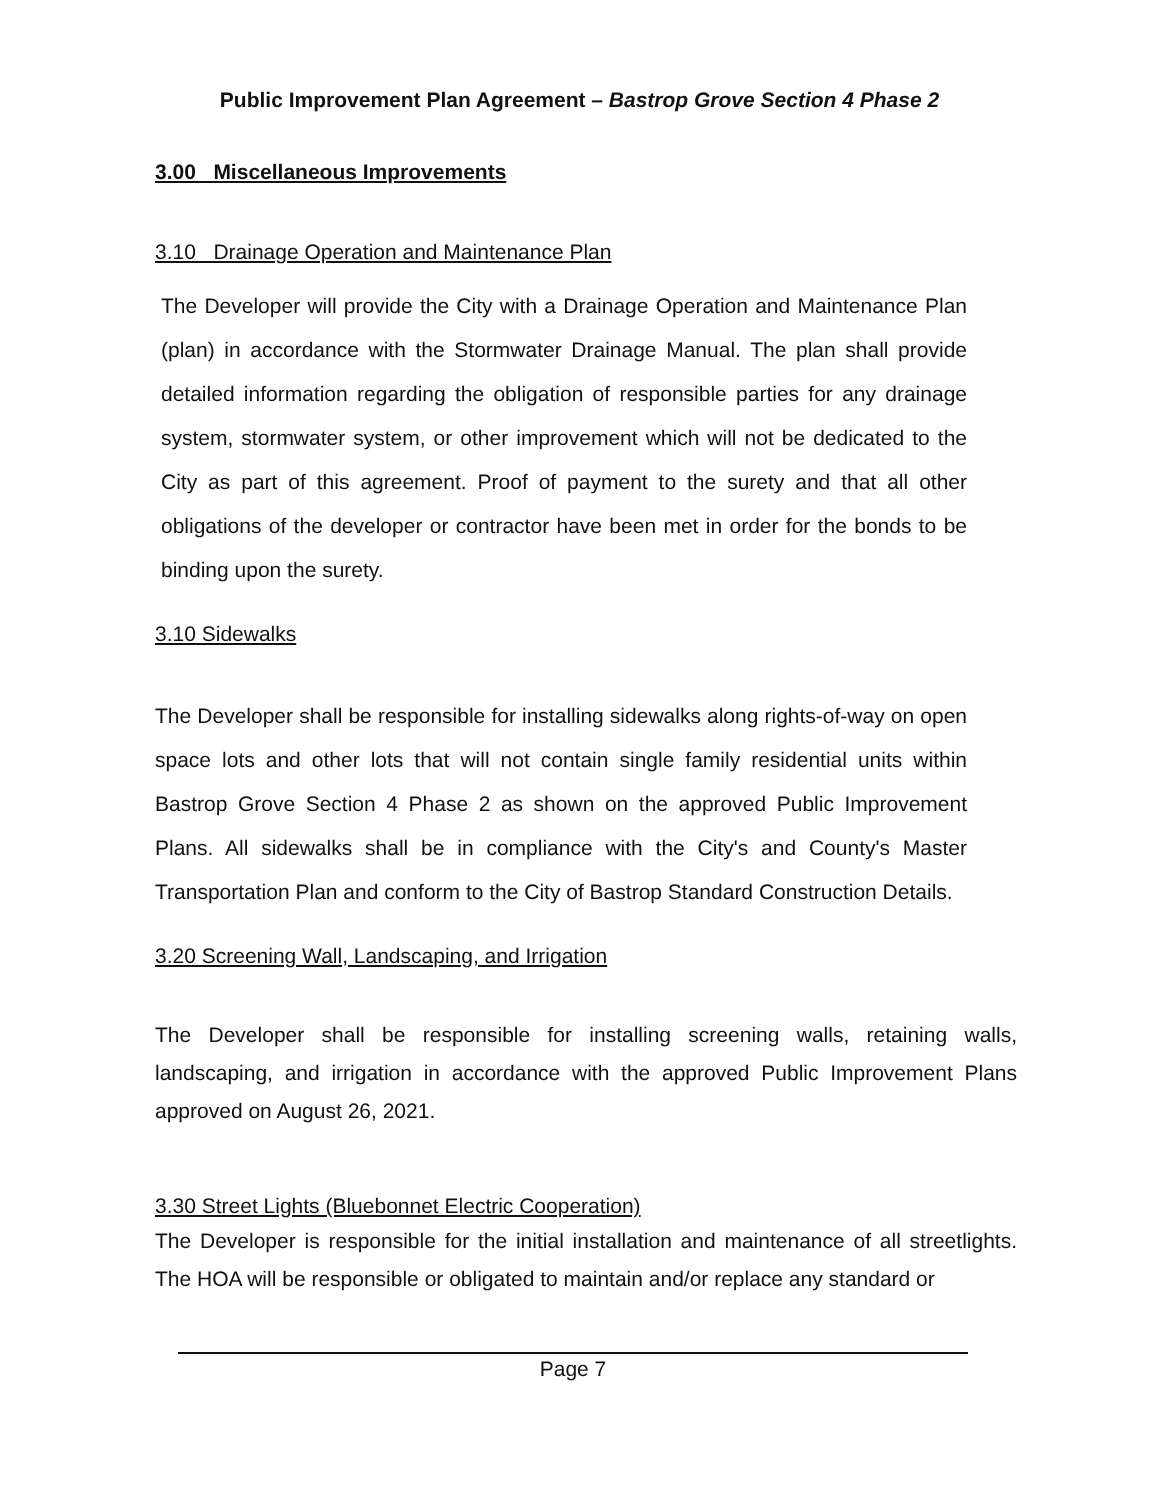Public Improvement Plan Agreement – Bastrop Grove Section 4 Phase 2
3.00 Miscellaneous Improvements
3.10 Drainage Operation and Maintenance Plan
The Developer will provide the City with a Drainage Operation and Maintenance Plan (plan) in accordance with the Stormwater Drainage Manual. The plan shall provide detailed information regarding the obligation of responsible parties for any drainage system, stormwater system, or other improvement which will not be dedicated to the City as part of this agreement. Proof of payment to the surety and that all other obligations of the developer or contractor have been met in order for the bonds to be binding upon the surety.
3.10 Sidewalks
The Developer shall be responsible for installing sidewalks along rights-of-way on open space lots and other lots that will not contain single family residential units within Bastrop Grove Section 4 Phase 2 as shown on the approved Public Improvement Plans. All sidewalks shall be in compliance with the City's and County's Master Transportation Plan and conform to the City of Bastrop Standard Construction Details.
3.20 Screening Wall, Landscaping, and Irrigation
The Developer shall be responsible for installing screening walls, retaining walls, landscaping, and irrigation in accordance with the approved Public Improvement Plans approved on August 26, 2021.
3.30 Street Lights (Bluebonnet Electric Cooperation)
The Developer is responsible for the initial installation and maintenance of all streetlights. The HOA will be responsible or obligated to maintain and/or replace any standard or
Page 7